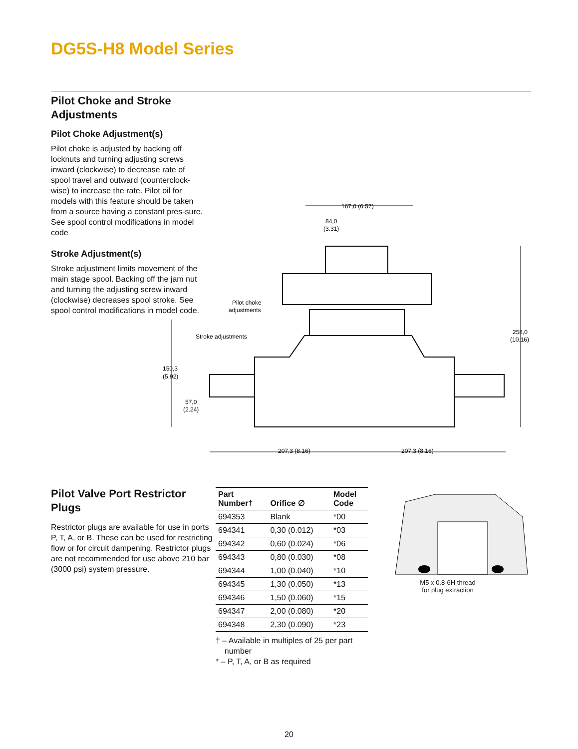DG5S-H8 Model Series
Pilot Choke and Stroke Adjustments
Pilot Choke Adjustment(s)
Pilot choke is adjusted by backing off locknuts and turning adjusting screws inward (clockwise) to decrease rate of spool travel and outward (counterclock-wise) to increase the rate. Pilot oil for models with this feature should be taken from a source having a constant pres-sure. See spool control modifications in model code
Stroke Adjustment(s)
Stroke adjustment limits movement of the main stage spool. Backing off the jam nut and turning the adjusting screw inward (clockwise) decreases spool stroke. See spool control modifications in model code.
167,0 (6.57)
84,0
(3.31)
Pilot choke
adjustments
Stroke adjustments
258,0
(10.16)
150,3
(5.92)
57,0
(2.24)
207,3 (8.16)
207,3 (8.16)
Pilot Valve Port Restrictor Plugs
Restrictor plugs are available for use in ports P, T, A, or B. These can be used for restricting flow or for circuit dampening. Restrictor plugs are not recommended for use above 210 bar (3000 psi) system pressure.
| Part Number† | Orifice ∅ | Model Code |
| --- | --- | --- |
| 694353 | Blank | *00 |
| 694341 | 0,30 (0.012) | *03 |
| 694342 | 0,60 (0.024) | *06 |
| 694343 | 0,80 (0.030) | *08 |
| 694344 | 1,00 (0.040) | *10 |
| 694345 | 1,30 (0.050) | *13 |
| 694346 | 1,50 (0.060) | *15 |
| 694347 | 2,00 (0.080) | *20 |
| 694348 | 2,30 (0.090) | *23 |
† – Available in multiples of 25 per part
number
* – P, T, A, or B as required
M5 x 0.8-6H thread
for plug extraction
20